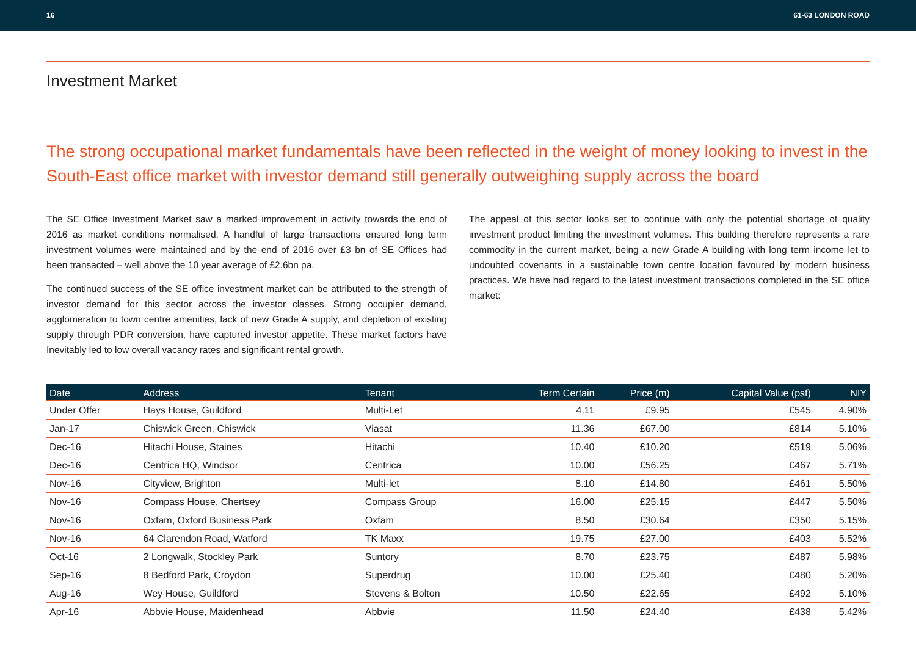16 61-63 LONDON ROAD
Investment Market
The strong occupational market fundamentals have been reflected in the weight of money looking to invest in the South-East office market with investor demand still generally outweighing supply across the board
The SE Office Investment Market saw a marked improvement in activity towards the end of 2016 as market conditions normalised. A handful of large transactions ensured long term investment volumes were maintained and by the end of 2016 over £3 bn of SE Offices had been transacted – well above the 10 year average of £2.6bn pa.
The continued success of the SE office investment market can be attributed to the strength of investor demand for this sector across the investor classes. Strong occupier demand, agglomeration to town centre amenities, lack of new Grade A supply, and depletion of existing supply through PDR conversion, have captured investor appetite. These market factors have Inevitably led to low overall vacancy rates and significant rental growth.
The appeal of this sector looks set to continue with only the potential shortage of quality investment product limiting the investment volumes. This building therefore represents a rare commodity in the current market, being a new Grade A building with long term income let to undoubted covenants in a sustainable town centre location favoured by modern business practices. We have had regard to the latest investment transactions completed in the SE office market:
| Date | Address | Tenant | Term Certain | Price (m) | Capital Value (psf) | NIY |
| --- | --- | --- | --- | --- | --- | --- |
| Under Offer | Hays House, Guildford | Multi-Let | 4.11 | £9.95 | £545 | 4.90% |
| Jan-17 | Chiswick Green, Chiswick | Viasat | 11.36 | £67.00 | £814 | 5.10% |
| Dec-16 | Hitachi House, Staines | Hitachi | 10.40 | £10.20 | £519 | 5.06% |
| Dec-16 | Centrica HQ, Windsor | Centrica | 10.00 | £56.25 | £467 | 5.71% |
| Nov-16 | Cityview, Brighton | Multi-let | 8.10 | £14.80 | £461 | 5.50% |
| Nov-16 | Compass House, Chertsey | Compass Group | 16.00 | £25.15 | £447 | 5.50% |
| Nov-16 | Oxfam, Oxford Business Park | Oxfam | 8.50 | £30.64 | £350 | 5.15% |
| Nov-16 | 64 Clarendon Road, Watford | TK Maxx | 19.75 | £27.00 | £403 | 5.52% |
| Oct-16 | 2 Longwalk, Stockley Park | Suntory | 8.70 | £23.75 | £487 | 5.98% |
| Sep-16 | 8 Bedford Park, Croydon | Superdrug | 10.00 | £25.40 | £480 | 5.20% |
| Aug-16 | Wey House, Guildford | Stevens & Bolton | 10.50 | £22.65 | £492 | 5.10% |
| Apr-16 | Abbvie House, Maidenhead | Abbvie | 11.50 | £24.40 | £438 | 5.42% |